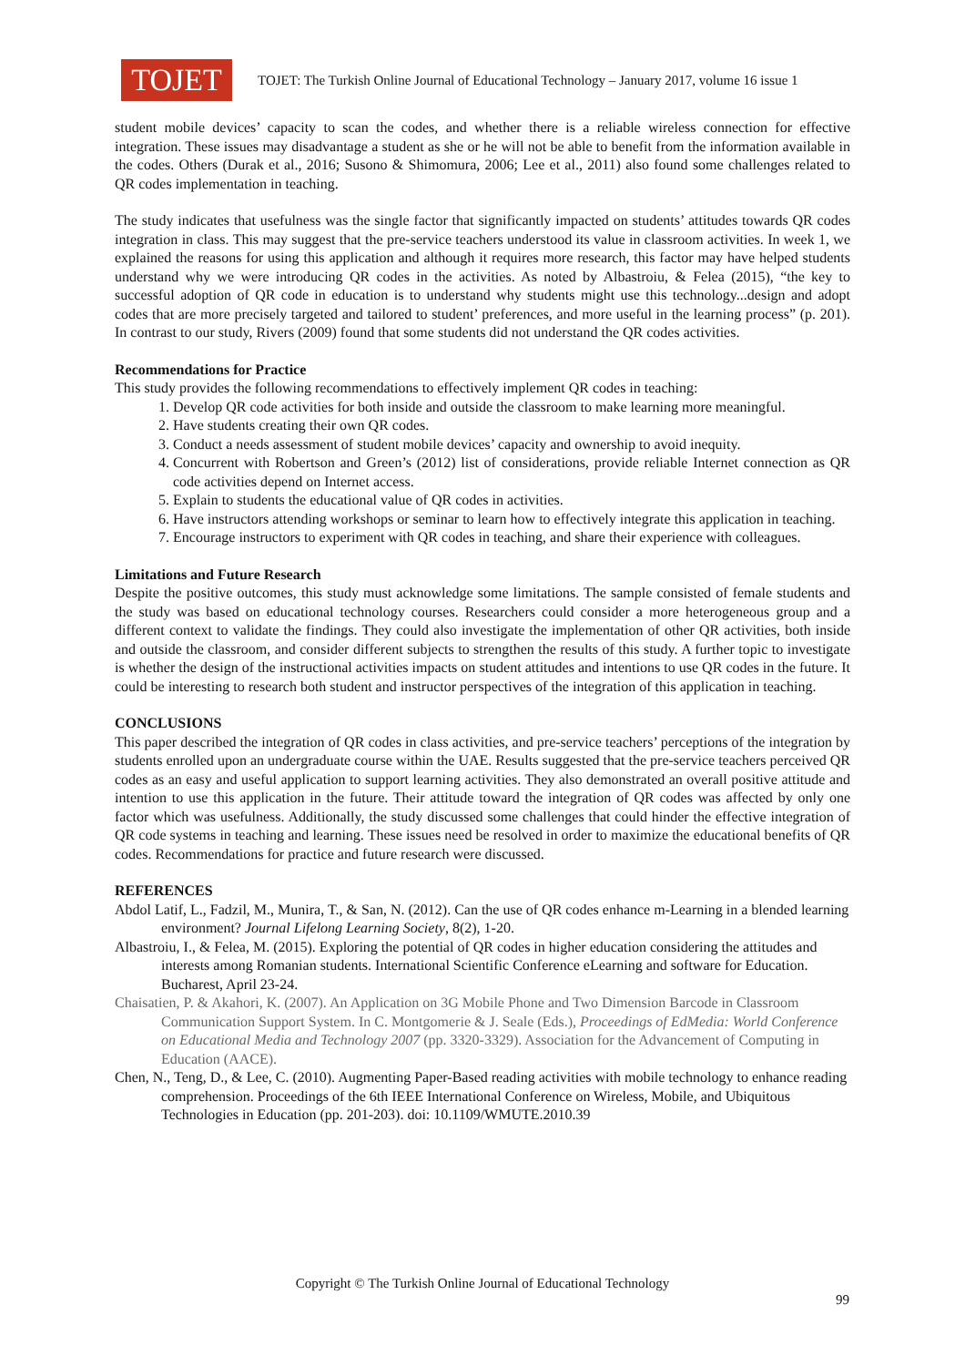TOJET
TOJET: The Turkish Online Journal of Educational Technology – January 2017, volume 16 issue 1
student mobile devices’ capacity to scan the codes, and whether there is a reliable wireless connection for effective integration. These issues may disadvantage a student as she or he will not be able to benefit from the information available in the codes. Others (Durak et al., 2016; Susono & Shimomura, 2006; Lee et al., 2011) also found some challenges related to QR codes implementation in teaching.
The study indicates that usefulness was the single factor that significantly impacted on students’ attitudes towards QR codes integration in class. This may suggest that the pre-service teachers understood its value in classroom activities. In week 1, we explained the reasons for using this application and although it requires more research, this factor may have helped students understand why we were introducing QR codes in the activities. As noted by Albastroiu, & Felea (2015), “the key to successful adoption of QR code in education is to understand why students might use this technology...design and adopt codes that are more precisely targeted and tailored to student’ preferences, and more useful in the learning process” (p. 201). In contrast to our study, Rivers (2009) found that some students did not understand the QR codes activities.
Recommendations for Practice
This study provides the following recommendations to effectively implement QR codes in teaching:
1. Develop QR code activities for both inside and outside the classroom to make learning more meaningful.
2. Have students creating their own QR codes.
3. Conduct a needs assessment of student mobile devices’ capacity and ownership to avoid inequity.
4. Concurrent with Robertson and Green’s (2012) list of considerations, provide reliable Internet connection as QR code activities depend on Internet access.
5. Explain to students the educational value of QR codes in activities.
6. Have instructors attending workshops or seminar to learn how to effectively integrate this application in teaching.
7. Encourage instructors to experiment with QR codes in teaching, and share their experience with colleagues.
Limitations and Future Research
Despite the positive outcomes, this study must acknowledge some limitations. The sample consisted of female students and the study was based on educational technology courses. Researchers could consider a more heterogeneous group and a different context to validate the findings. They could also investigate the implementation of other QR activities, both inside and outside the classroom, and consider different subjects to strengthen the results of this study. A further topic to investigate is whether the design of the instructional activities impacts on student attitudes and intentions to use QR codes in the future. It could be interesting to research both student and instructor perspectives of the integration of this application in teaching.
CONCLUSIONS
This paper described the integration of QR codes in class activities, and pre-service teachers’ perceptions of the integration by students enrolled upon an undergraduate course within the UAE. Results suggested that the pre-service teachers perceived QR codes as an easy and useful application to support learning activities. They also demonstrated an overall positive attitude and intention to use this application in the future. Their attitude toward the integration of QR codes was affected by only one factor which was usefulness. Additionally, the study discussed some challenges that could hinder the effective integration of QR code systems in teaching and learning. These issues need be resolved in order to maximize the educational benefits of QR codes. Recommendations for practice and future research were discussed.
REFERENCES
Abdol Latif, L., Fadzil, M., Munira, T., & San, N. (2012). Can the use of QR codes enhance m-Learning in a blended learning environment? Journal Lifelong Learning Society, 8(2), 1-20.
Albastroiu, I., & Felea, M. (2015). Exploring the potential of QR codes in higher education considering the attitudes and interests among Romanian students. International Scientific Conference eLearning and software for Education. Bucharest, April 23-24.
Chaisatien, P. & Akahori, K. (2007). An Application on 3G Mobile Phone and Two Dimension Barcode in Classroom Communication Support System. In C. Montgomerie & J. Seale (Eds.), Proceedings of EdMedia: World Conference on Educational Media and Technology 2007 (pp. 3320-3329). Association for the Advancement of Computing in Education (AACE).
Chen, N., Teng, D., & Lee, C. (2010). Augmenting Paper-Based reading activities with mobile technology to enhance reading comprehension. Proceedings of the 6th IEEE International Conference on Wireless, Mobile, and Ubiquitous Technologies in Education (pp. 201-203). doi: 10.1109/WMUTE.2010.39
Copyright © The Turkish Online Journal of Educational Technology
99